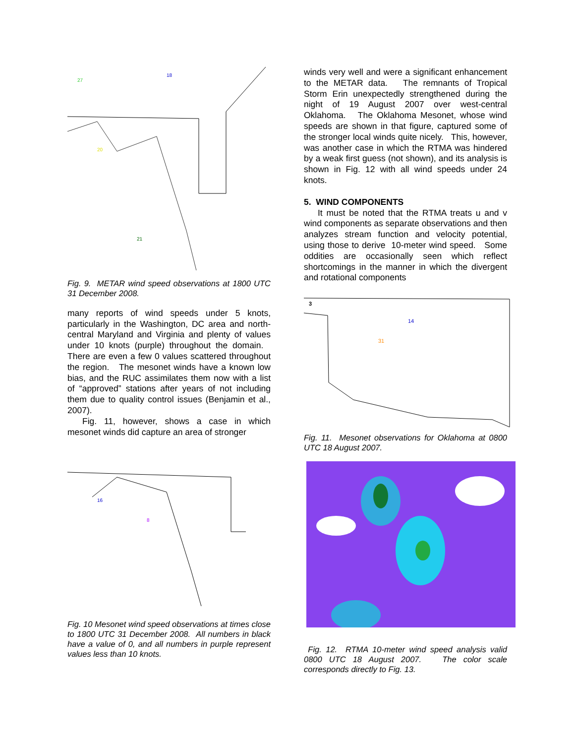27
18
20
21
Fig. 9. METAR wind speed observations at 1800 UTC 31 December 2008.
many reports of wind speeds under 5 knots, particularly in the Washington, DC area and north-central Maryland and Virginia and plenty of values under 10 knots (purple) throughout the domain. There are even a few 0 values scattered throughout the region. The mesonet winds have a known low bias, and the RUC assimilates them now with a list of “approved” stations after years of not including them due to quality control issues (Benjamin et al., 2007).
Fig. 11, however, shows a case in which mesonet winds did capture an area of stronger
8
16
Fig. 10 Mesonet wind speed observations at times close to 1800 UTC 31 December 2008. All numbers in black have a value of 0, and all numbers in purple represent values less than 10 knots.
winds very well and were a significant enhancement to the METAR data. The remnants of Tropical Storm Erin unexpectedly strengthened during the night of 19 August 2007 over west-central Oklahoma. The Oklahoma Mesonet, whose wind speeds are shown in that figure, captured some of the stronger local winds quite nicely. This, however, was another case in which the RTMA was hindered by a weak first guess (not shown), and its analysis is shown in Fig. 12 with all wind speeds under 24 knots.
5. WIND COMPONENTS
It must be noted that the RTMA treats u and v wind components as separate observations and then analyzes stream function and velocity potential, using those to derive 10-meter wind speed. Some oddities are occasionally seen which reflect shortcomings in the manner in which the divergent and rotational components
3
31
14
Fig. 11. Mesonet observations for Oklahoma at 0800 UTC 18 August 2007.
Fig. 12. RTMA 10-meter wind speed analysis valid 0800 UTC 18 August 2007. The color scale corresponds directly to Fig. 13.